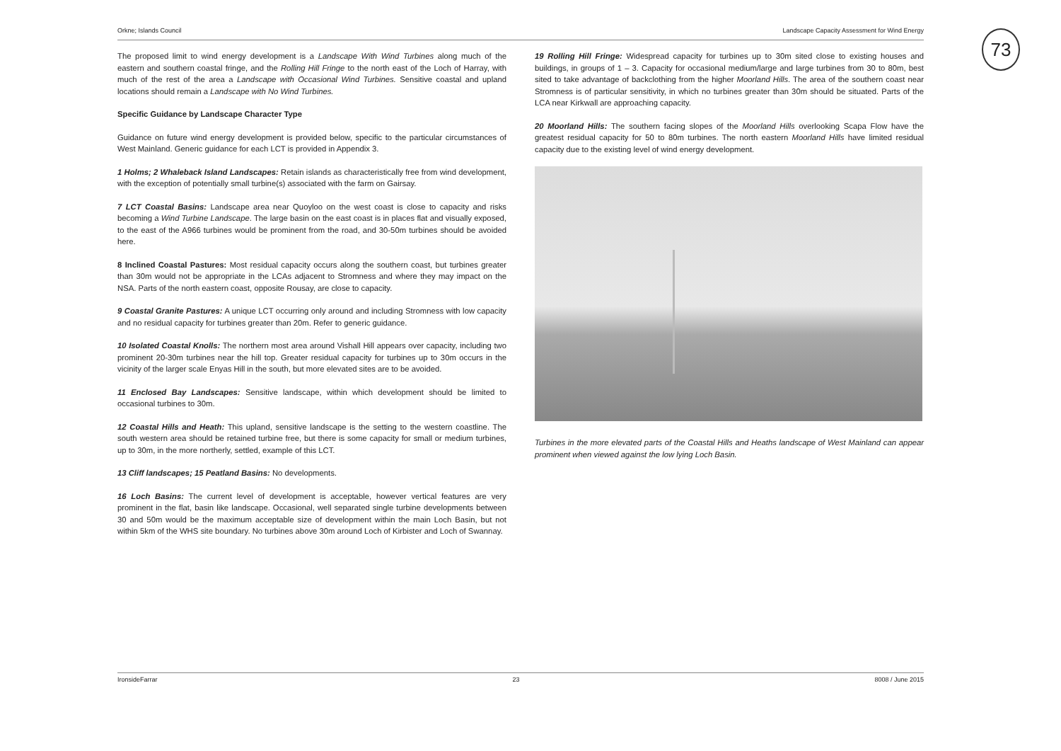73
Orkne; Islands Council Landscape Capacity Assessment for Wind Energy
The proposed limit to wind energy development is a Landscape With Wind Turbines along much of the eastern and southern coastal fringe, and the Rolling Hill Fringe to the north east of the Loch of Harray, with much of the rest of the area a Landscape with Occasional Wind Turbines. Sensitive coastal and upland locations should remain a Landscape with No Wind Turbines.
Specific Guidance by Landscape Character Type
Guidance on future wind energy development is provided below, specific to the particular circumstances of West Mainland. Generic guidance for each LCT is provided in Appendix 3.
1 Holms; 2 Whaleback Island Landscapes: Retain islands as characteristically free from wind development, with the exception of potentially small turbine(s) associated with the farm on Gairsay.
7 LCT Coastal Basins: Landscape area near Quoyloo on the west coast is close to capacity and risks becoming a Wind Turbine Landscape. The large basin on the east coast is in places flat and visually exposed, to the east of the A966 turbines would be prominent from the road, and 30-50m turbines should be avoided here.
8 Inclined Coastal Pastures: Most residual capacity occurs along the southern coast, but turbines greater than 30m would not be appropriate in the LCAs adjacent to Stromness and where they may impact on the NSA. Parts of the north eastern coast, opposite Rousay, are close to capacity.
9 Coastal Granite Pastures: A unique LCT occurring only around and including Stromness with low capacity and no residual capacity for turbines greater than 20m. Refer to generic guidance.
10 Isolated Coastal Knolls: The northern most area around Vishall Hill appears over capacity, including two prominent 20-30m turbines near the hill top. Greater residual capacity for turbines up to 30m occurs in the vicinity of the larger scale Enyas Hill in the south, but more elevated sites are to be avoided.
11 Enclosed Bay Landscapes: Sensitive landscape, within which development should be limited to occasional turbines to 30m.
12 Coastal Hills and Heath: This upland, sensitive landscape is the setting to the western coastline. The south western area should be retained turbine free, but there is some capacity for small or medium turbines, up to 30m, in the more northerly, settled, example of this LCT.
13 Cliff landscapes; 15 Peatland Basins: No developments.
16 Loch Basins: The current level of development is acceptable, however vertical features are very prominent in the flat, basin like landscape. Occasional, well separated single turbine developments between 30 and 50m would be the maximum acceptable size of development within the main Loch Basin, but not within 5km of the WHS site boundary. No turbines above 30m around Loch of Kirbister and Loch of Swannay.
19 Rolling Hill Fringe: Widespread capacity for turbines up to 30m sited close to existing houses and buildings, in groups of 1 – 3. Capacity for occasional medium/large and large turbines from 30 to 80m, best sited to take advantage of backclothing from the higher Moorland Hills. The area of the southern coast near Stromness is of particular sensitivity, in which no turbines greater than 30m should be situated. Parts of the LCA near Kirkwall are approaching capacity.
20 Moorland Hills: The southern facing slopes of the Moorland Hills overlooking Scapa Flow have the greatest residual capacity for 50 to 80m turbines. The north eastern Moorland Hills have limited residual capacity due to the existing level of wind energy development.
Turbines in the more elevated parts of the Coastal Hills and Heaths landscape of West Mainland can appear prominent when viewed against the low lying Loch Basin.
IronsideFarrar 23 8008 / June 2015